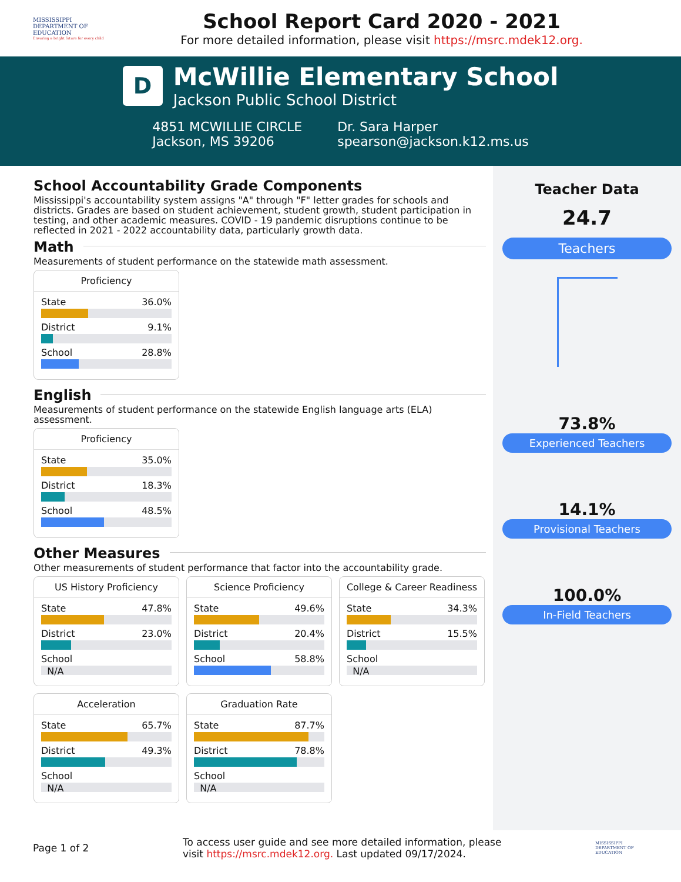MISSISSIPPI
DEPARTMENT OF EDUCATION
Ensuring a bright future for every child
School Report Card 2020 - 2021
For more detailed information, please visit https://msrc.mdek12.org.
D
McWillie Elementary School
Jackson Public School District
4851 MCWILLIE CIRCLE
Jackson, MS 39206
Dr. Sara Harper
spearson@jackson.k12.ms.us
School Accountability Grade Components
Mississippi's accountability system assigns "A" through "F" letter grades for schools and districts. Grades are based on student achievement, student growth, student participation in testing, and other academic measures. COVID - 19 pandemic disruptions continue to be reflected in 2021 - 2022 accountability data, particularly growth data.
Math
Measurements of student performance on the statewide math assessment.
Proficiency
State 36.0%
District 9.1%
School 28.8%
English
Measurements of student performance on the statewide English language arts (ELA) assessment.
Proficiency
State 35.0%
District 18.3%
School 48.5%
Other Measures
Other measurements of student performance that factor into the accountability grade.
US History Proficiency
State 47.8%
District 23.0%
School
N/A
Science Proficiency
State 49.6%
District 20.4%
School 58.8%
College & Career Readiness
State 34.3%
District 15.5%
School
N/A
Acceleration
State 65.7%
District 49.3%
School
N/A
Graduation Rate
State 87.7%
District 78.8%
School
N/A
Teacher Data
24.7
Teachers
73.8%
Experienced Teachers
14.1%
Provisional Teachers
100.0%
In-Field Teachers
Page 1 of 2
To access user guide and see more detailed information, please
visit https://msrc.mdek12.org. Last updated 09/17/2024.
MISSISSIPPI DEPARTMENT OF EDUCATION